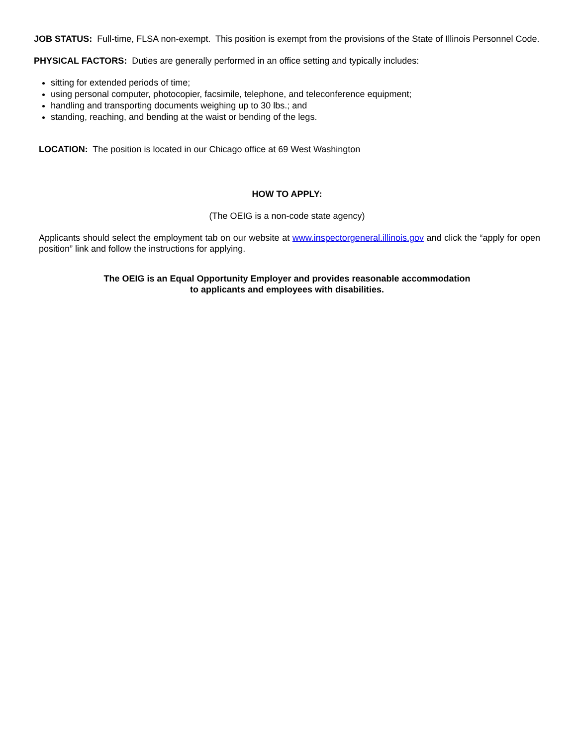JOB STATUS: Full-time, FLSA non-exempt. This position is exempt from the provisions of the State of Illinois Personnel Code.
PHYSICAL FACTORS: Duties are generally performed in an office setting and typically includes:
sitting for extended periods of time;
using personal computer, photocopier, facsimile, telephone, and teleconference equipment;
handling and transporting documents weighing up to 30 lbs.; and
standing, reaching, and bending at the waist or bending of the legs.
LOCATION: The position is located in our Chicago office at 69 West Washington
HOW TO APPLY:
(The OEIG is a non-code state agency)
Applicants should select the employment tab on our website at www.inspectorgeneral.illinois.gov and click the “apply for open position” link and follow the instructions for applying.
The OEIG is an Equal Opportunity Employer and provides reasonable accommodation
to applicants and employees with disabilities.